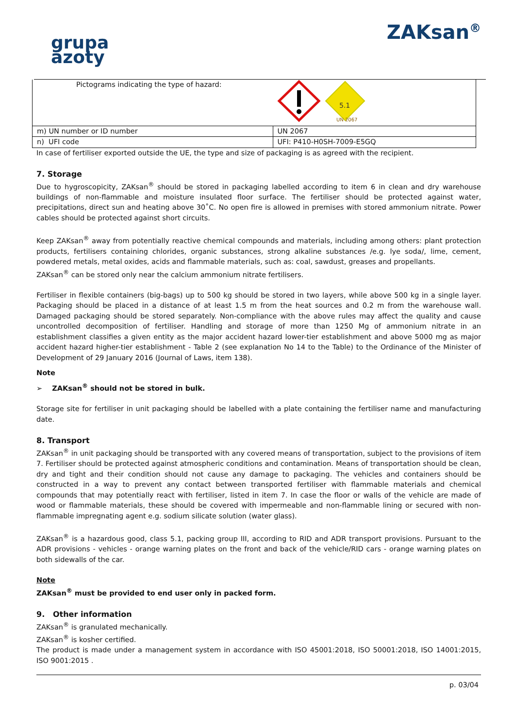grupa
azoty
ZAKsan<sup>®</sup>
| Pictograms indicating the type of hazard: | 5.1 UN 2067 |
| m) UN number or ID number | UN 2067 |
| n) UFI code | UFI: P410-H0SH-7009-E5GQ |
In case of fertiliser exported outside the UE, the type and size of packaging is as agreed with the recipient.
7. Storage
Due to hygroscopicity, ZAKsan<sup>®</sup> should be stored in packaging labelled according to item 6 in clean and dry warehouse buildings of non-flammable and moisture insulated floor surface. The fertiliser should be protected against water, precipitations, direct sun and heating above 30˚C. No open fire is allowed in premises with stored ammonium nitrate. Power cables should be protected against short circuits.
Keep ZAKsan<sup>®</sup> away from potentially reactive chemical compounds and materials, including among others: plant protection products, fertilisers containing chlorides, organic substances, strong alkaline substances /e.g. lye soda/, lime, cement, powdered metals, metal oxides, acids and flammable materials, such as: coal, sawdust, greases and propellants.
ZAKsan<sup>®</sup> can be stored only near the calcium ammonium nitrate fertilisers.
Fertiliser in flexible containers (big-bags) up to 500 kg should be stored in two layers, while above 500 kg in a single layer. Packaging should be placed in a distance of at least 1.5 m from the heat sources and 0.2 m from the warehouse wall. Damaged packaging should be stored separately. Non-compliance with the above rules may affect the quality and cause uncontrolled decomposition of fertiliser. Handling and storage of more than 1250 Mg of ammonium nitrate in an establishment classifies a given entity as the major accident hazard lower-tier establishment and above 5000 mg as major accident hazard higher-tier establishment - Table 2 (see explanation No 14 to the Table) to the Ordinance of the Minister of Development of 29 January 2016 (Journal of Laws, item 138).
Note
➢ ZAKsan<sup>®</sup> should not be stored in bulk.
Storage site for fertiliser in unit packaging should be labelled with a plate containing the fertiliser name and manufacturing date.
8. Transport
ZAKsan<sup>®</sup> in unit packaging should be transported with any covered means of transportation, subject to the provisions of item 7. Fertiliser should be protected against atmospheric conditions and contamination. Means of transportation should be clean, dry and tight and their condition should not cause any damage to packaging. The vehicles and containers should be constructed in a way to prevent any contact between transported fertiliser with flammable materials and chemical compounds that may potentially react with fertiliser, listed in item 7. In case the floor or walls of the vehicle are made of wood or flammable materials, these should be covered with impermeable and non-flammable lining or secured with non-flammable impregnating agent e.g. sodium silicate solution (water glass).
ZAKsan<sup>®</sup> is a hazardous good, class 5.1, packing group III, according to RID and ADR transport provisions. Pursuant to the ADR provisions - vehicles - orange warning plates on the front and back of the vehicle/RID cars - orange warning plates on both sidewalls of the car.
Note
ZAKsan<sup>®</sup> must be provided to end user only in packed form.
9. Other information
ZAKsan<sup>®</sup> is granulated mechanically.
ZAKsan<sup>®</sup> is kosher certified.
The product is made under a management system in accordance with ISO 45001:2018, ISO 50001:2018, ISO 14001:2015, ISO 9001:2015 .
p. 03/04